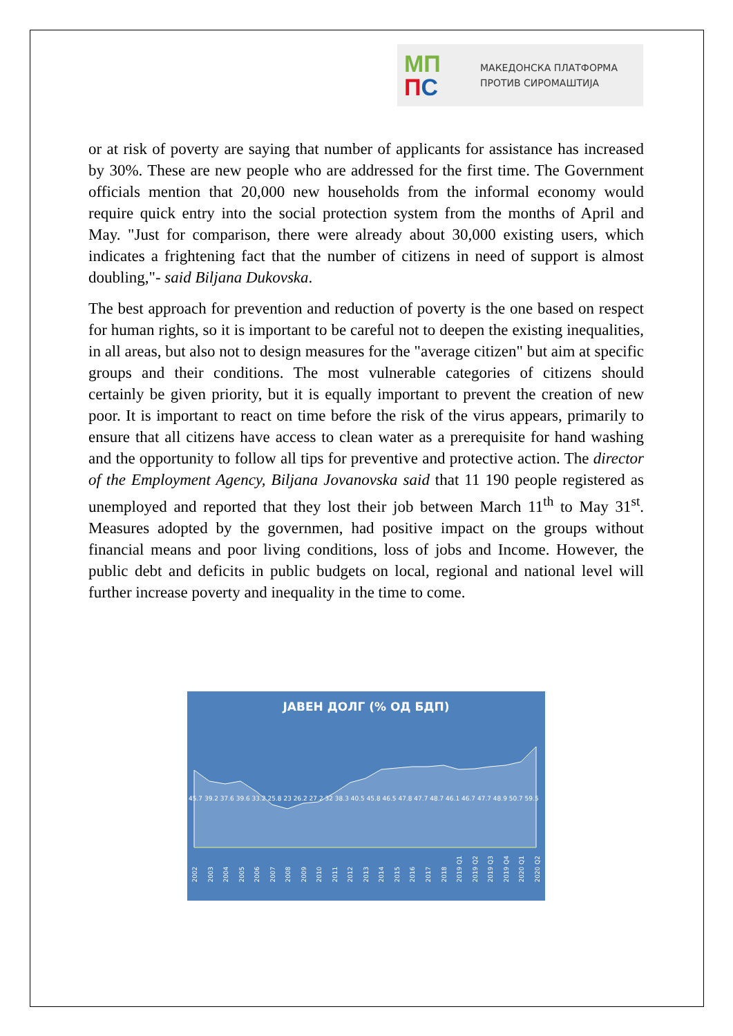МП
ПС
МАКЕДОНСКА ПЛАТФОРМА
ПРОТИВ СИРОМАШТИЈА
or at risk of poverty are saying that number of applicants for assistance has increased by 30%. These are new people who are addressed for the first time. The Government officials mention that 20,000 new households from the informal economy would require quick entry into the social protection system from the months of April and May. "Just for comparison, there were already about 30,000 existing users, which indicates a frightening fact that the number of citizens in need of support is almost doubling,"- said Biljana Dukovska.
The best approach for prevention and reduction of poverty is the one based on respect for human rights, so it is important to be careful not to deepen the existing inequalities, in all areas, but also not to design measures for the "average citizen" but aim at specific groups and their conditions. The most vulnerable categories of citizens should certainly be given priority, but it is equally important to prevent the creation of new poor. It is important to react on time before the risk of the virus appears, primarily to ensure that all citizens have access to clean water as a prerequisite for hand washing and the opportunity to follow all tips for preventive and protective action. The director of the Employment Agency, Biljana Jovanovska said that 11 190 people registered as unemployed and reported that they lost their job between March 11<sup>th</sup> to May 31<sup>st</sup>. Measures adopted by the governmen, had positive impact on the groups without financial means and poor living conditions, loss of jobs and Income. However, the public debt and deficits in public budgets on local, regional and national level will further increase poverty and inequality in the time to come.
ЈАВЕН ДОЛГ (% ОД БДП)
45.7 39.2 37.6 39.6 33.2 25.8 23 26.2 27.2 32 38.3 40.5 45.8 46.5 47.8 47.7 48.7 46.1 46.7 47.7 48.9 50.7 59.5
2002 2003 2004 2005 2006 2007 2008 2009 2010 2011 2012 2013 2014 2015 2016 2017 2018 2019 Q1 2019 Q2 2019 Q3 2019 Q4 2020 Q1 2020 Q2